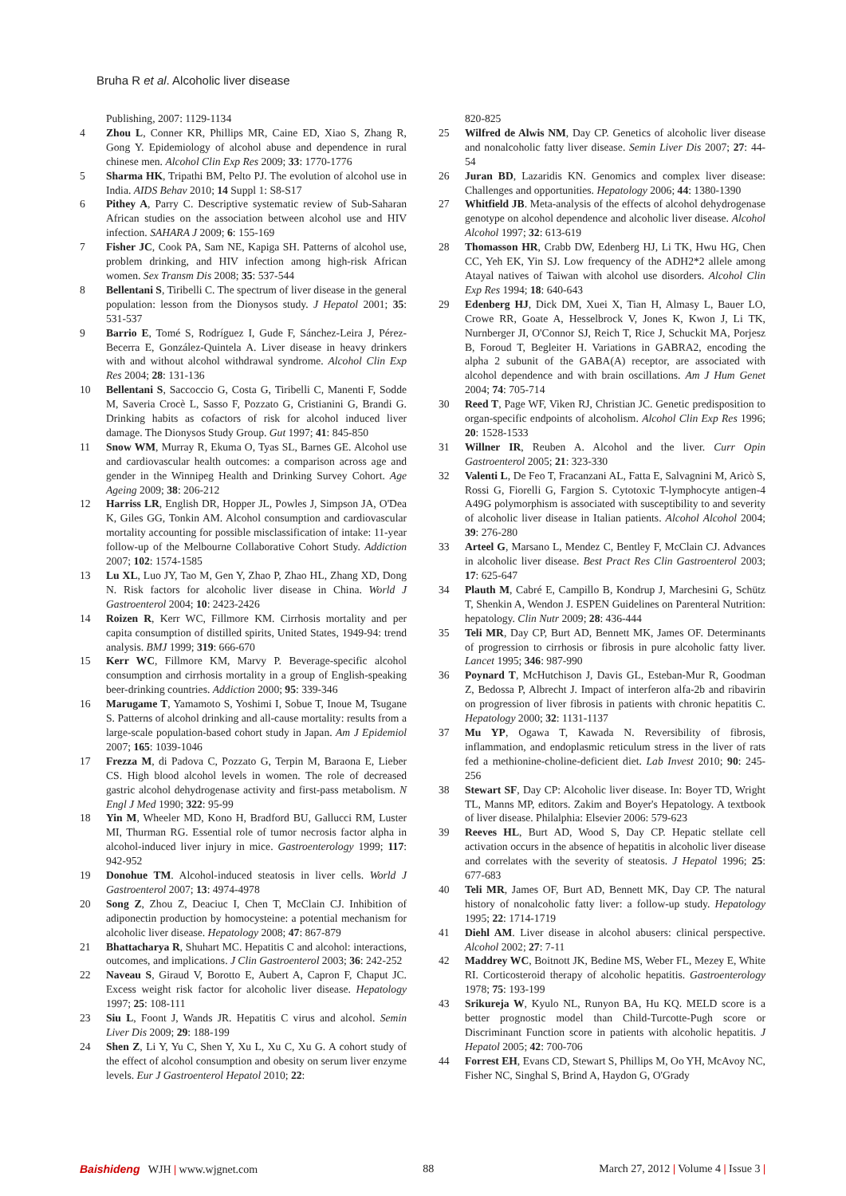Bruha R et al. Alcoholic liver disease
Publishing, 2007: 1129-1134
4 Zhou L, Conner KR, Phillips MR, Caine ED, Xiao S, Zhang R, Gong Y. Epidemiology of alcohol abuse and dependence in rural chinese men. Alcohol Clin Exp Res 2009; 33: 1770-1776
5 Sharma HK, Tripathi BM, Pelto PJ. The evolution of alcohol use in India. AIDS Behav 2010; 14 Suppl 1: S8-S17
6 Pithey A, Parry C. Descriptive systematic review of Sub-Saharan African studies on the association between alcohol use and HIV infection. SAHARA J 2009; 6: 155-169
7 Fisher JC, Cook PA, Sam NE, Kapiga SH. Patterns of alcohol use, problem drinking, and HIV infection among high-risk African women. Sex Transm Dis 2008; 35: 537-544
8 Bellentani S, Tiribelli C. The spectrum of liver disease in the general population: lesson from the Dionysos study. J Hepatol 2001; 35: 531-537
9 Barrio E, Tomé S, Rodríguez I, Gude F, Sánchez-Leira J, Pérez-Becerra E, González-Quintela A. Liver disease in heavy drinkers with and without alcohol withdrawal syndrome. Alcohol Clin Exp Res 2004; 28: 131-136
10 Bellentani S, Saccoccio G, Costa G, Tiribelli C, Manenti F, Sodde M, Saveria Crocè L, Sasso F, Pozzato G, Cristianini G, Brandi G. Drinking habits as cofactors of risk for alcohol induced liver damage. The Dionysos Study Group. Gut 1997; 41: 845-850
11 Snow WM, Murray R, Ekuma O, Tyas SL, Barnes GE. Alcohol use and cardiovascular health outcomes: a comparison across age and gender in the Winnipeg Health and Drinking Survey Cohort. Age Ageing 2009; 38: 206-212
12 Harriss LR, English DR, Hopper JL, Powles J, Simpson JA, O'Dea K, Giles GG, Tonkin AM. Alcohol consumption and cardiovascular mortality accounting for possible misclassification of intake: 11-year follow-up of the Melbourne Collaborative Cohort Study. Addiction 2007; 102: 1574-1585
13 Lu XL, Luo JY, Tao M, Gen Y, Zhao P, Zhao HL, Zhang XD, Dong N. Risk factors for alcoholic liver disease in China. World J Gastroenterol 2004; 10: 2423-2426
14 Roizen R, Kerr WC, Fillmore KM. Cirrhosis mortality and per capita consumption of distilled spirits, United States, 1949-94: trend analysis. BMJ 1999; 319: 666-670
15 Kerr WC, Fillmore KM, Marvy P. Beverage-specific alcohol consumption and cirrhosis mortality in a group of English-speaking beer-drinking countries. Addiction 2000; 95: 339-346
16 Marugame T, Yamamoto S, Yoshimi I, Sobue T, Inoue M, Tsugane S. Patterns of alcohol drinking and all-cause mortality: results from a large-scale population-based cohort study in Japan. Am J Epidemiol 2007; 165: 1039-1046
17 Frezza M, di Padova C, Pozzato G, Terpin M, Baraona E, Lieber CS. High blood alcohol levels in women. The role of decreased gastric alcohol dehydrogenase activity and first-pass metabolism. N Engl J Med 1990; 322: 95-99
18 Yin M, Wheeler MD, Kono H, Bradford BU, Gallucci RM, Luster MI, Thurman RG. Essential role of tumor necrosis factor alpha in alcohol-induced liver injury in mice. Gastroenterology 1999; 117: 942-952
19 Donohue TM. Alcohol-induced steatosis in liver cells. World J Gastroenterol 2007; 13: 4974-4978
20 Song Z, Zhou Z, Deaciuc I, Chen T, McClain CJ. Inhibition of adiponectin production by homocysteine: a potential mechanism for alcoholic liver disease. Hepatology 2008; 47: 867-879
21 Bhattacharya R, Shuhart MC. Hepatitis C and alcohol: interactions, outcomes, and implications. J Clin Gastroenterol 2003; 36: 242-252
22 Naveau S, Giraud V, Borotto E, Aubert A, Capron F, Chaput JC. Excess weight risk factor for alcoholic liver disease. Hepatology 1997; 25: 108-111
23 Siu L, Foont J, Wands JR. Hepatitis C virus and alcohol. Semin Liver Dis 2009; 29: 188-199
24 Shen Z, Li Y, Yu C, Shen Y, Xu L, Xu C, Xu G. A cohort study of the effect of alcohol consumption and obesity on serum liver enzyme levels. Eur J Gastroenterol Hepatol 2010; 22:
820-825
25 Wilfred de Alwis NM, Day CP. Genetics of alcoholic liver disease and nonalcoholic fatty liver disease. Semin Liver Dis 2007; 27: 44-54
26 Juran BD, Lazaridis KN. Genomics and complex liver disease: Challenges and opportunities. Hepatology 2006; 44: 1380-1390
27 Whitfield JB. Meta-analysis of the effects of alcohol dehydrogenase genotype on alcohol dependence and alcoholic liver disease. Alcohol Alcohol 1997; 32: 613-619
28 Thomasson HR, Crabb DW, Edenberg HJ, Li TK, Hwu HG, Chen CC, Yeh EK, Yin SJ. Low frequency of the ADH2*2 allele among Atayal natives of Taiwan with alcohol use disorders. Alcohol Clin Exp Res 1994; 18: 640-643
29 Edenberg HJ, Dick DM, Xuei X, Tian H, Almasy L, Bauer LO, Crowe RR, Goate A, Hesselbrock V, Jones K, Kwon J, Li TK, Nurnberger JI, O'Connor SJ, Reich T, Rice J, Schuckit MA, Porjesz B, Foroud T, Begleiter H. Variations in GABRA2, encoding the alpha 2 subunit of the GABA(A) receptor, are associated with alcohol dependence and with brain oscillations. Am J Hum Genet 2004; 74: 705-714
30 Reed T, Page WF, Viken RJ, Christian JC. Genetic predisposition to organ-specific endpoints of alcoholism. Alcohol Clin Exp Res 1996; 20: 1528-1533
31 Willner IR, Reuben A. Alcohol and the liver. Curr Opin Gastroenterol 2005; 21: 323-330
32 Valenti L, De Feo T, Fracanzani AL, Fatta E, Salvagnini M, Aricò S, Rossi G, Fiorelli G, Fargion S. Cytotoxic T-lymphocyte antigen-4 A49G polymorphism is associated with susceptibility to and severity of alcoholic liver disease in Italian patients. Alcohol Alcohol 2004; 39: 276-280
33 Arteel G, Marsano L, Mendez C, Bentley F, McClain CJ. Advances in alcoholic liver disease. Best Pract Res Clin Gastroenterol 2003; 17: 625-647
34 Plauth M, Cabré E, Campillo B, Kondrup J, Marchesini G, Schütz T, Shenkin A, Wendon J. ESPEN Guidelines on Parenteral Nutrition: hepatology. Clin Nutr 2009; 28: 436-444
35 Teli MR, Day CP, Burt AD, Bennett MK, James OF. Determinants of progression to cirrhosis or fibrosis in pure alcoholic fatty liver. Lancet 1995; 346: 987-990
36 Poynard T, McHutchison J, Davis GL, Esteban-Mur R, Goodman Z, Bedossa P, Albrecht J. Impact of interferon alfa-2b and ribavirin on progression of liver fibrosis in patients with chronic hepatitis C. Hepatology 2000; 32: 1131-1137
37 Mu YP, Ogawa T, Kawada N. Reversibility of fibrosis, inflammation, and endoplasmic reticulum stress in the liver of rats fed a methionine-choline-deficient diet. Lab Invest 2010; 90: 245-256
38 Stewart SF, Day CP: Alcoholic liver disease. In: Boyer TD, Wright TL, Manns MP, editors. Zakim and Boyer's Hepatology. A textbook of liver disease. Philalphia: Elsevier 2006: 579-623
39 Reeves HL, Burt AD, Wood S, Day CP. Hepatic stellate cell activation occurs in the absence of hepatitis in alcoholic liver disease and correlates with the severity of steatosis. J Hepatol 1996; 25: 677-683
40 Teli MR, James OF, Burt AD, Bennett MK, Day CP. The natural history of nonalcoholic fatty liver: a follow-up study. Hepatology 1995; 22: 1714-1719
41 Diehl AM. Liver disease in alcohol abusers: clinical perspective. Alcohol 2002; 27: 7-11
42 Maddrey WC, Boitnott JK, Bedine MS, Weber FL, Mezey E, White RI. Corticosteroid therapy of alcoholic hepatitis. Gastroenterology 1978; 75: 193-199
43 Srikureja W, Kyulo NL, Runyon BA, Hu KQ. MELD score is a better prognostic model than Child-Turcotte-Pugh score or Discriminant Function score in patients with alcoholic hepatitis. J Hepatol 2005; 42: 700-706
44 Forrest EH, Evans CD, Stewart S, Phillips M, Oo YH, McAvoy NC, Fisher NC, Singhal S, Brind A, Haydon G, O'Grady
Baishideng WJH | www.wjgnet.com 88 March 27, 2012 | Volume 4 | Issue 3 |